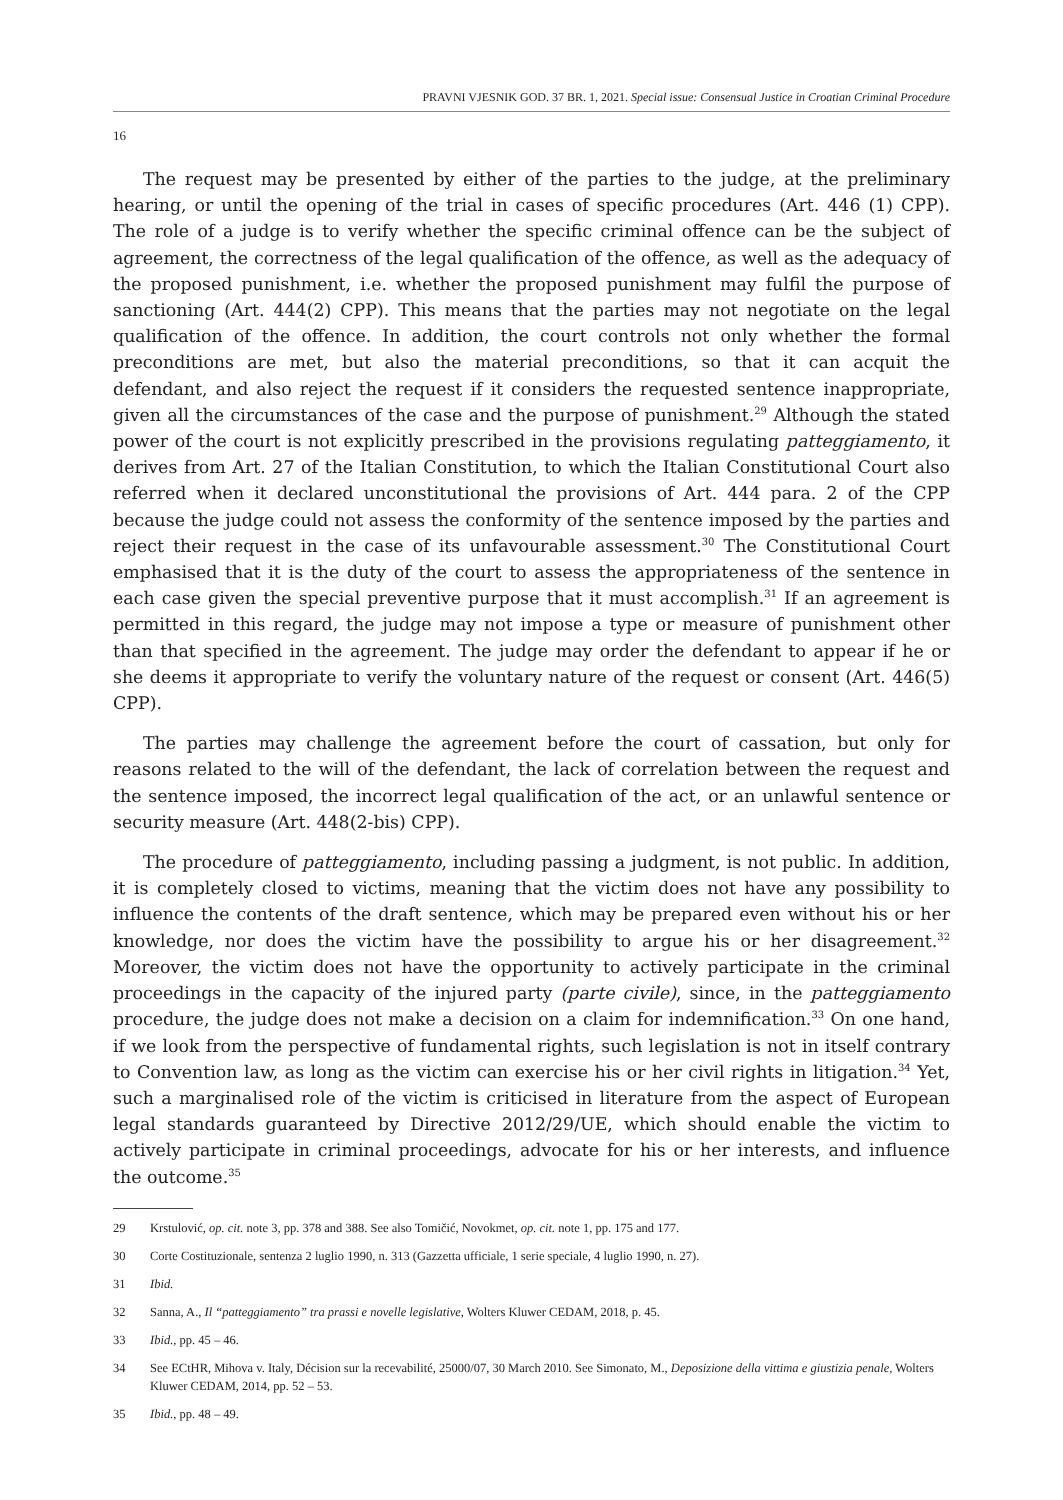PRAVNI VJESNIK GOD. 37 BR. 1, 2021. Special issue: Consensual Justice in Croatian Criminal Procedure
16
The request may be presented by either of the parties to the judge, at the preliminary hearing, or until the opening of the trial in cases of specific procedures (Art. 446 (1) CPP). The role of a judge is to verify whether the specific criminal offence can be the subject of agreement, the correctness of the legal qualification of the offence, as well as the adequacy of the proposed punishment, i.e. whether the proposed punishment may fulfil the purpose of sanctioning (Art. 444(2) CPP). This means that the parties may not negotiate on the legal qualification of the offence. In addition, the court controls not only whether the formal preconditions are met, but also the material preconditions, so that it can acquit the defendant, and also reject the request if it considers the requested sentence inappropriate, given all the circumstances of the case and the purpose of punishment.<sup>29</sup> Although the stated power of the court is not explicitly prescribed in the provisions regulating patteggiamento, it derives from Art. 27 of the Italian Constitution, to which the Italian Constitutional Court also referred when it declared unconstitutional the provisions of Art. 444 para. 2 of the CPP because the judge could not assess the conformity of the sentence imposed by the parties and reject their request in the case of its unfavourable assessment.<sup>30</sup> The Constitutional Court emphasised that it is the duty of the court to assess the appropriateness of the sentence in each case given the special preventive purpose that it must accomplish.<sup>31</sup> If an agreement is permitted in this regard, the judge may not impose a type or measure of punishment other than that specified in the agreement. The judge may order the defendant to appear if he or she deems it appropriate to verify the voluntary nature of the request or consent (Art. 446(5) CPP).
The parties may challenge the agreement before the court of cassation, but only for reasons related to the will of the defendant, the lack of correlation between the request and the sentence imposed, the incorrect legal qualification of the act, or an unlawful sentence or security measure (Art. 448(2-bis) CPP).
The procedure of patteggiamento, including passing a judgment, is not public. In addition, it is completely closed to victims, meaning that the victim does not have any possibility to influence the contents of the draft sentence, which may be prepared even without his or her knowledge, nor does the victim have the possibility to argue his or her disagreement.<sup>32</sup> Moreover, the victim does not have the opportunity to actively participate in the criminal proceedings in the capacity of the injured party (parte civile), since, in the patteggiamento procedure, the judge does not make a decision on a claim for indemnification.<sup>33</sup> On one hand, if we look from the perspective of fundamental rights, such legislation is not in itself contrary to Convention law, as long as the victim can exercise his or her civil rights in litigation.<sup>34</sup> Yet, such a marginalised role of the victim is criticised in literature from the aspect of European legal standards guaranteed by Directive 2012/29/UE, which should enable the victim to actively participate in criminal proceedings, advocate for his or her interests, and influence the outcome.<sup>35</sup>
29 Krstulović, op. cit. note 3, pp. 378 and 388. See also Tomičić, Novokmet, op. cit. note 1, pp. 175 and 177.
30 Corte Costituzionale, sentenza 2 luglio 1990, n. 313 (Gazzetta ufficiale, 1 serie speciale, 4 luglio 1990, n. 27).
31 Ibid.
32 Sanna, A., Il “patteggiamento” tra prassi e novelle legislative, Wolters Kluwer CEDAM, 2018, p. 45.
33 Ibid., pp. 45 – 46.
34 See ECtHR, Mihova v. Italy, Décision sur la recevabilité, 25000/07, 30 March 2010. See Simonato, M., Deposizione della vittima e giustizia penale, Wolters Kluwer CEDAM, 2014, pp. 52 – 53.
35 Ibid., pp. 48 – 49.